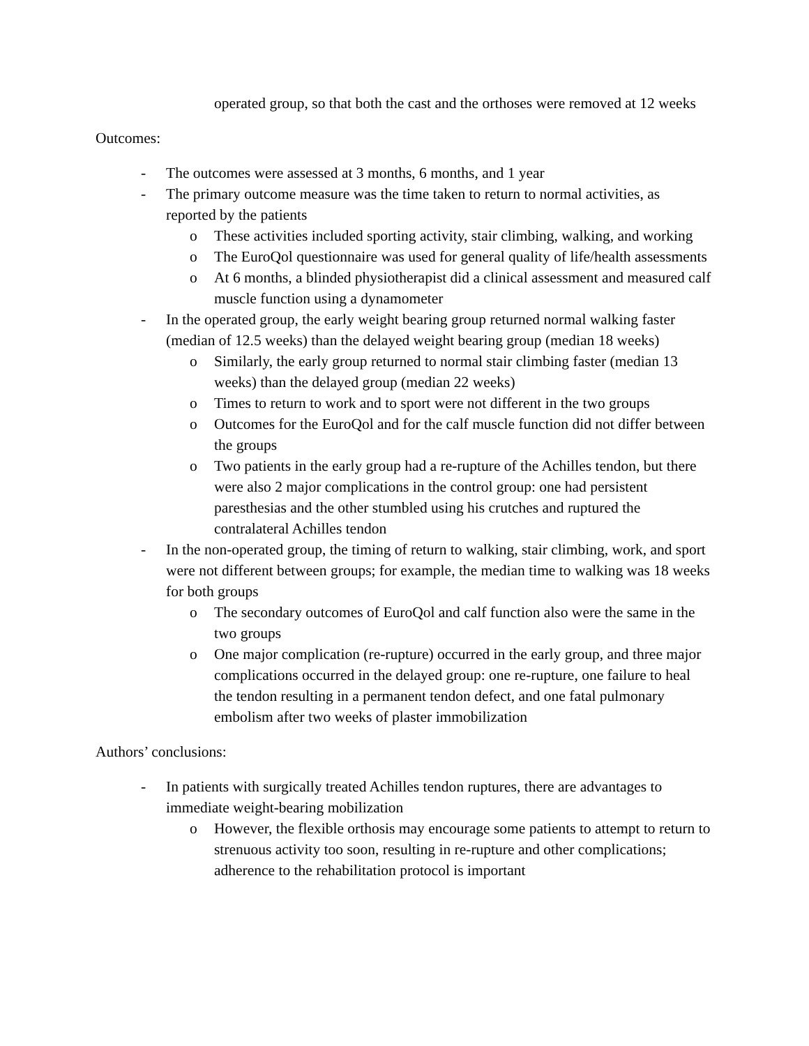operated group, so that both the cast and the orthoses were removed at 12 weeks
Outcomes:
- The outcomes were assessed at 3 months, 6 months, and 1 year
- The primary outcome measure was the time taken to return to normal activities, as reported by the patients
o These activities included sporting activity, stair climbing, walking, and working
o The EuroQol questionnaire was used for general quality of life/health assessments
o At 6 months, a blinded physiotherapist did a clinical assessment and measured calf muscle function using a dynamometer
- In the operated group, the early weight bearing group returned normal walking faster (median of 12.5 weeks) than the delayed weight bearing group (median 18 weeks)
o Similarly, the early group returned to normal stair climbing faster (median 13 weeks) than the delayed group (median 22 weeks)
o Times to return to work and to sport were not different in the two groups
o Outcomes for the EuroQol and for the calf muscle function did not differ between the groups
o Two patients in the early group had a re-rupture of the Achilles tendon, but there were also 2 major complications in the control group: one had persistent paresthesias and the other stumbled using his crutches and ruptured the contralateral Achilles tendon
- In the non-operated group, the timing of return to walking, stair climbing, work, and sport were not different between groups; for example, the median time to walking was 18 weeks for both groups
o The secondary outcomes of EuroQol and calf function also were the same in the two groups
o One major complication (re-rupture) occurred in the early group, and three major complications occurred in the delayed group: one re-rupture, one failure to heal the tendon resulting in a permanent tendon defect, and one fatal pulmonary embolism after two weeks of plaster immobilization
Authors’ conclusions:
- In patients with surgically treated Achilles tendon ruptures, there are advantages to immediate weight-bearing mobilization
o However, the flexible orthosis may encourage some patients to attempt to return to strenuous activity too soon, resulting in re-rupture and other complications; adherence to the rehabilitation protocol is important